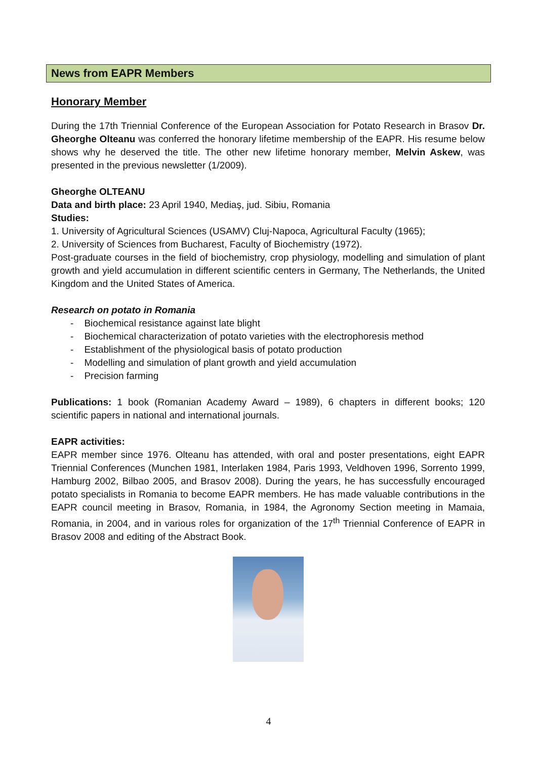News from EAPR Members
Honorary Member
During the 17th Triennial Conference of the European Association for Potato Research in Brasov Dr. Gheorghe Olteanu was conferred the honorary lifetime membership of the EAPR. His resume below shows why he deserved the title. The other new lifetime honorary member, Melvin Askew, was presented in the previous newsletter (1/2009).
Gheorghe OLTEANU
Data and birth place: 23 April 1940, Mediaş, jud. Sibiu, Romania
Studies:
1. University of Agricultural Sciences (USAMV) Cluj-Napoca, Agricultural Faculty (1965);
2. University of Sciences from Bucharest, Faculty of Biochemistry (1972).
Post-graduate courses in the field of biochemistry, crop physiology, modelling and simulation of plant growth and yield accumulation in different scientific centers in Germany, The Netherlands, the United Kingdom and the United States of America.
Research on potato in Romania
- Biochemical resistance against late blight
- Biochemical characterization of potato varieties with the electrophoresis method
- Establishment of the physiological basis of potato production
- Modelling and simulation of plant growth and yield accumulation
- Precision farming
Publications: 1 book (Romanian Academy Award – 1989), 6 chapters in different books; 120 scientific papers in national and international journals.
EAPR activities:
EAPR member since 1976. Olteanu has attended, with oral and poster presentations, eight EAPR Triennial Conferences (Munchen 1981, Interlaken 1984, Paris 1993, Veldhoven 1996, Sorrento 1999, Hamburg 2002, Bilbao 2005, and Brasov 2008). During the years, he has successfully encouraged potato specialists in Romania to become EAPR members. He has made valuable contributions in the EAPR council meeting in Brasov, Romania, in 1984, the Agronomy Section meeting in Mamaia, Romania, in 2004, and in various roles for organization of the 17<sup>th</sup> Triennial Conference of EAPR in Brasov 2008 and editing of the Abstract Book.
4